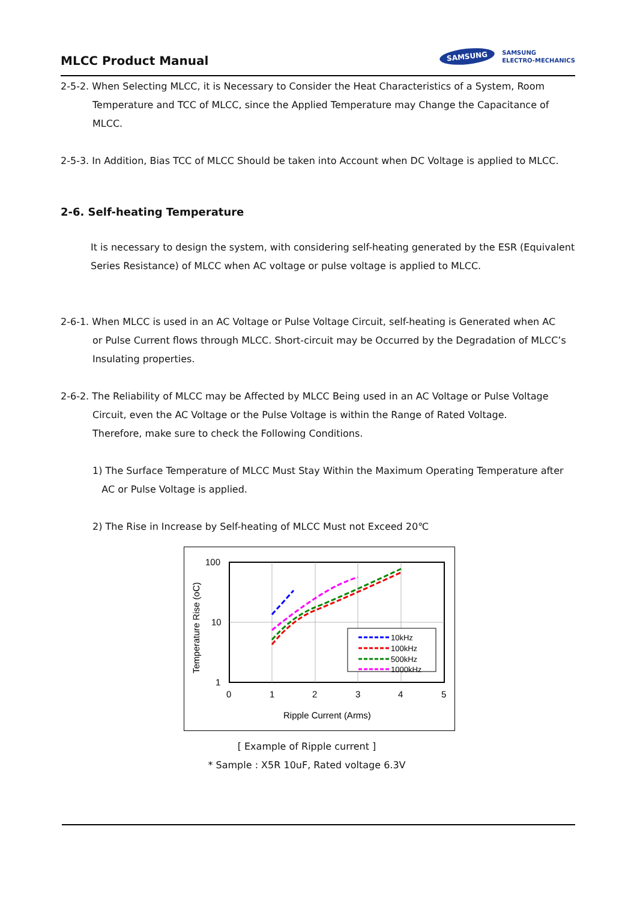MLCC Product Manual
SAMSUNG SAMSUNG
ELECTRO-MECHANICS
2-5-2. When Selecting MLCC, it is Necessary to Consider the Heat Characteristics of a System, Room
Temperature and TCC of MLCC, since the Applied Temperature may Change the Capacitance of MLCC.
2-5-3. In Addition, Bias TCC of MLCC Should be taken into Account when DC Voltage is applied to MLCC.
2-6. Self-heating Temperature
It is necessary to design the system, with considering self-heating generated by the ESR (Equivalent Series Resistance) of MLCC when AC voltage or pulse voltage is applied to MLCC.
2-6-1. When MLCC is used in an AC Voltage or Pulse Voltage Circuit, self-heating is Generated when AC
or Pulse Current flows through MLCC. Short-circuit may be Occurred by the Degradation of MLCC’s Insulating properties.
2-6-2. The Reliability of MLCC may be Affected by MLCC Being used in an AC Voltage or Pulse Voltage
Circuit, even the AC Voltage or the Pulse Voltage is within the Range of Rated Voltage.
Therefore, make sure to check the Following Conditions.
1) The Surface Temperature of MLCC Must Stay Within the Maximum Operating Temperature after
AC or Pulse Voltage is applied.
2) The Rise in Increase by Self-heating of MLCC Must not Exceed 20℃
100
10
1
0
1
2
3
4
5
Ripple Current (Arms)
Temperature Rise (oC)
10kHz
100kHz
500kHz
1000kHz
[ Example of Ripple current ]
* Sample : X5R 10uF, Rated voltage 6.3V